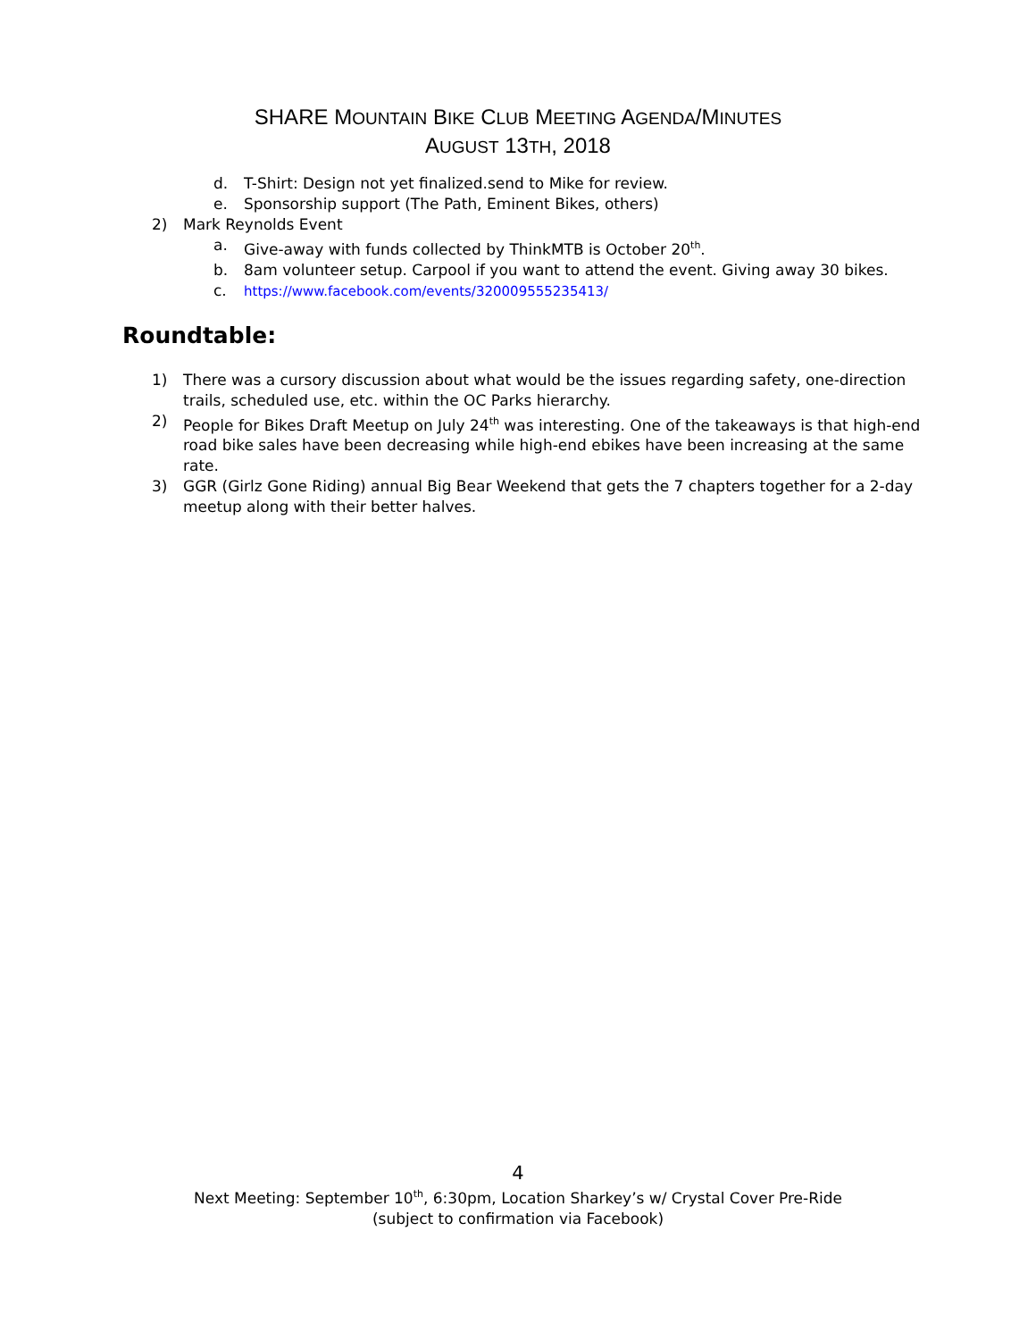SHARE MOUNTAIN BIKE CLUB MEETING AGENDA/MINUTES
AUGUST 13TH, 2018
d. T-Shirt: Design not yet finalized.send to Mike for review.
e. Sponsorship support (The Path, Eminent Bikes, others)
2) Mark Reynolds Event
a. Give-away with funds collected by ThinkMTB is October 20<sup>th</sup>.
b. 8am volunteer setup. Carpool if you want to attend the event. Giving away 30 bikes.
c. https://www.facebook.com/events/320009555235413/
Roundtable:
1) There was a cursory discussion about what would be the issues regarding safety, one-direction trails, scheduled use, etc. within the OC Parks hierarchy.
2) People for Bikes Draft Meetup on July 24<sup>th</sup> was interesting. One of the takeaways is that high-end road bike sales have been decreasing while high-end ebikes have been increasing at the same rate.
3) GGR (Girlz Gone Riding) annual Big Bear Weekend that gets the 7 chapters together for a 2-day meetup along with their better halves.
4
Next Meeting: September 10<sup>th</sup>, 6:30pm, Location Sharkey’s w/ Crystal Cover Pre-Ride
(subject to confirmation via Facebook)